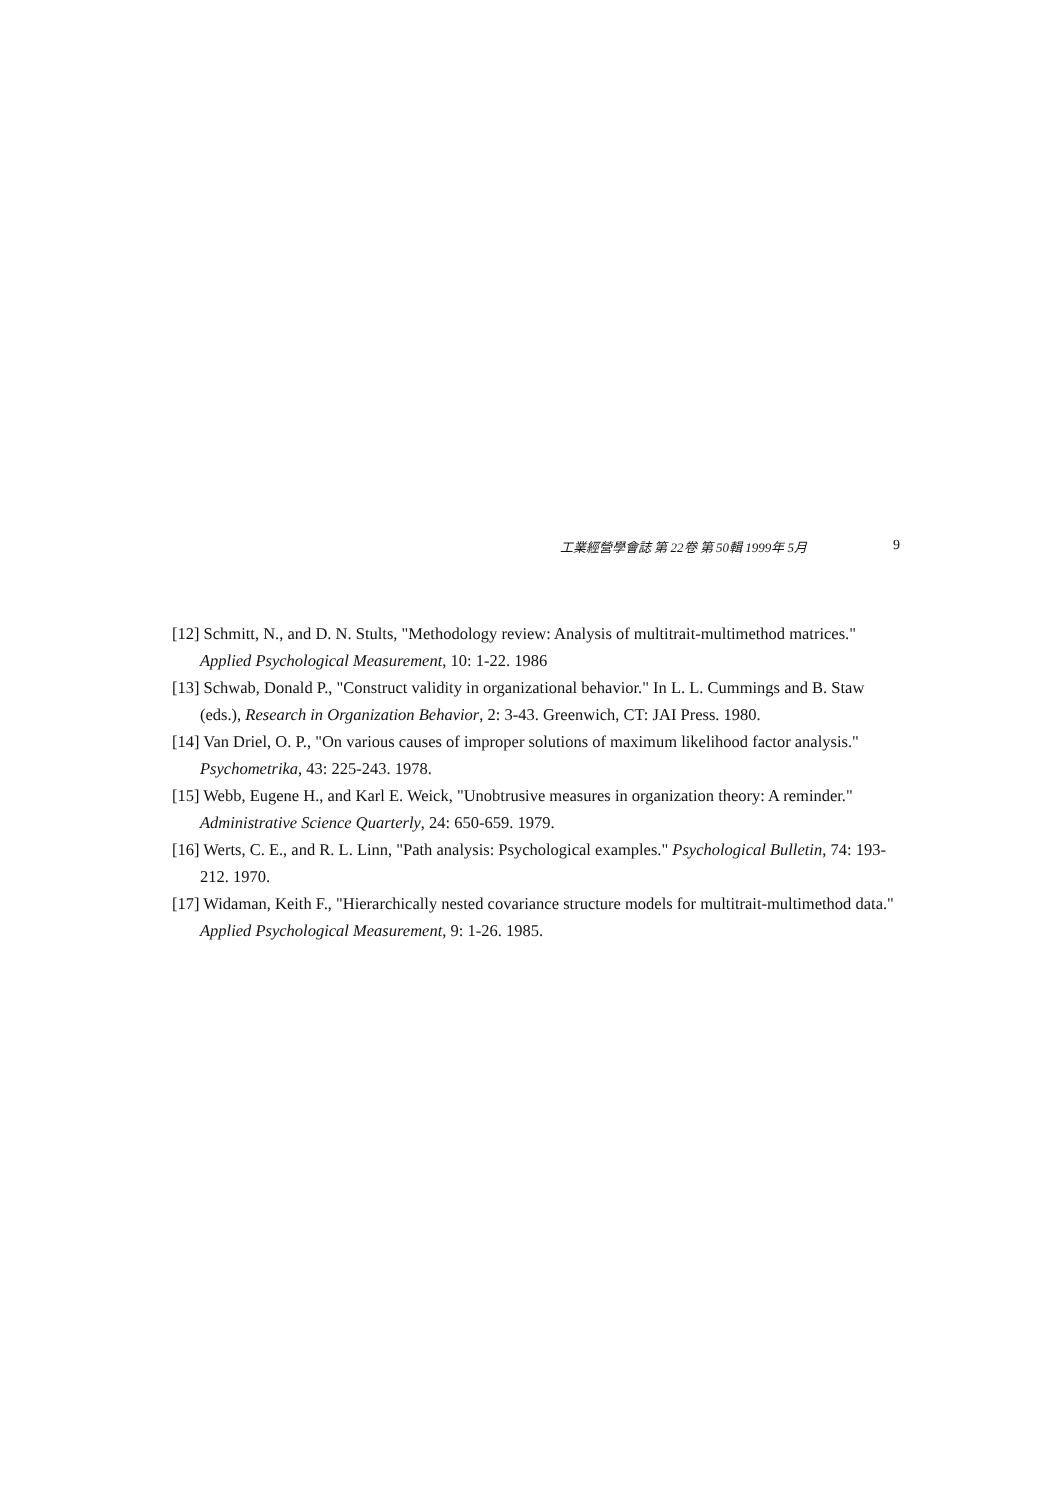工業經營學會誌 第 22卷 第 50輯 1999年 5月 9
[12] Schmitt, N., and D. N. Stults, "Methodology review: Analysis of multitrait-multimethod matrices." Applied Psychological Measurement, 10: 1-22. 1986
[13] Schwab, Donald P., "Construct validity in organizational behavior." In L. L. Cummings and B. Staw (eds.), Research in Organization Behavior, 2: 3-43. Greenwich, CT: JAI Press. 1980.
[14] Van Driel, O. P., "On various causes of improper solutions of maximum likelihood factor analysis." Psychometrika, 43: 225-243. 1978.
[15] Webb, Eugene H., and Karl E. Weick, "Unobtrusive measures in organization theory: A reminder." Administrative Science Quarterly, 24: 650-659. 1979.
[16] Werts, C. E., and R. L. Linn, "Path analysis: Psychological examples." Psychological Bulletin, 74: 193-212. 1970.
[17] Widaman, Keith F., "Hierarchically nested covariance structure models for multitrait-multimethod data." Applied Psychological Measurement, 9: 1-26. 1985.